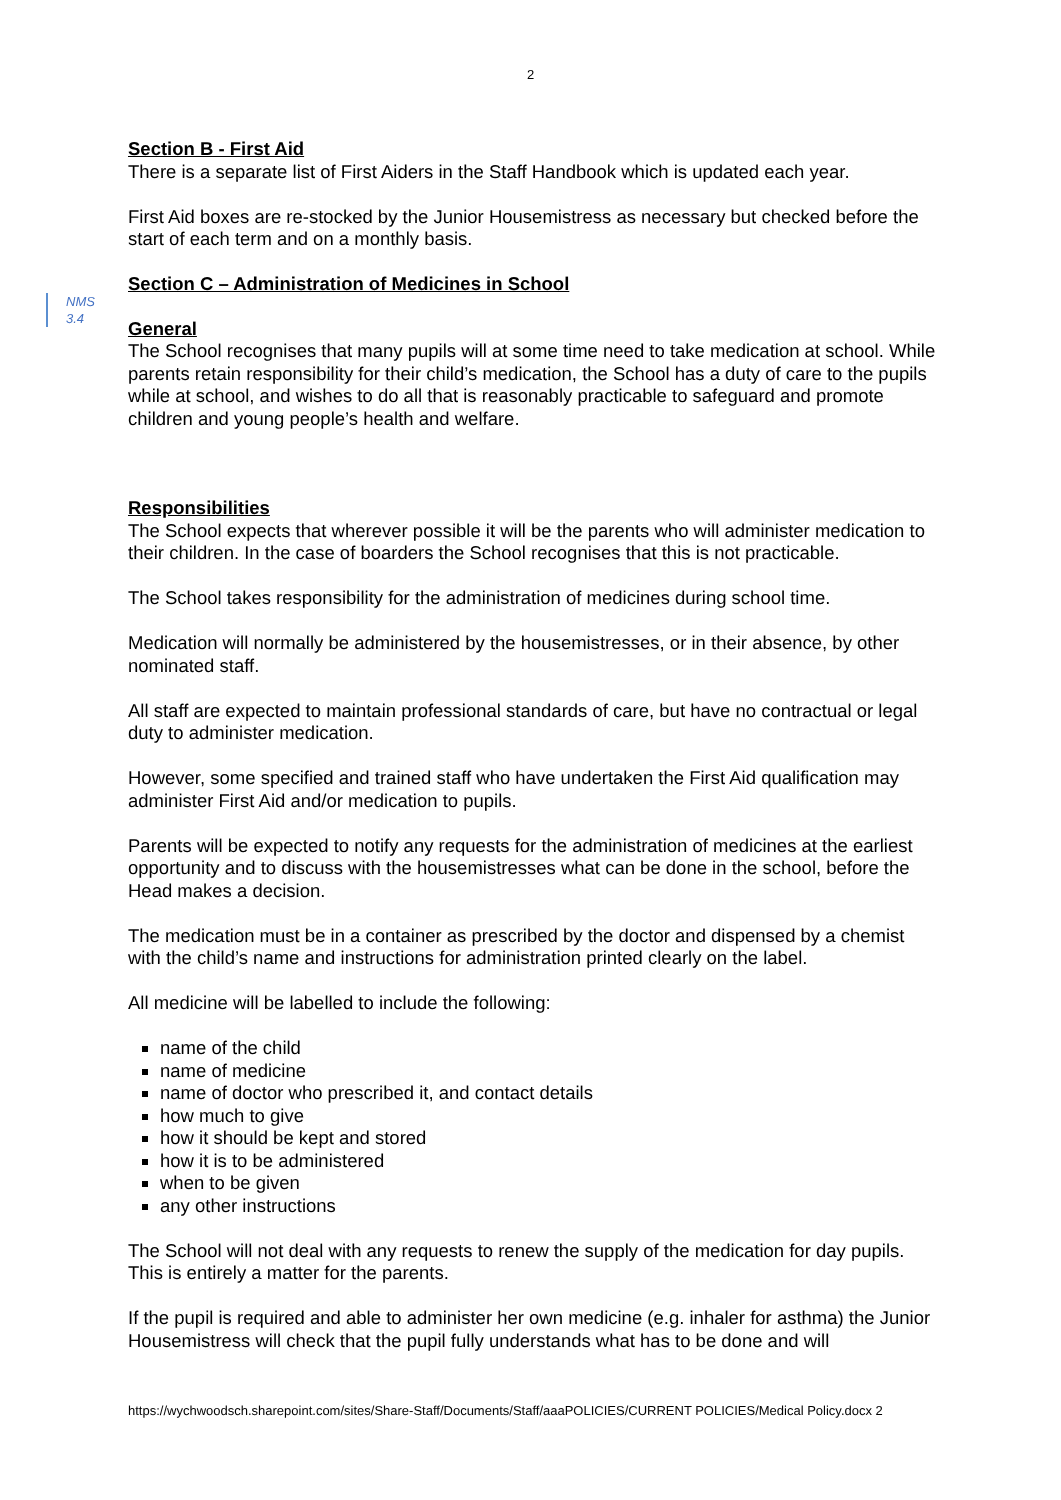2
NMS
3.4
Section B - First Aid
There is a separate list of First Aiders in the Staff Handbook which is updated each year.
First Aid boxes are re-stocked by the Junior Housemistress as necessary but checked before the start of each term and on a monthly basis.
Section C – Administration of Medicines in School
General
The School recognises that many pupils will at some time need to take medication at school. While parents retain responsibility for their child’s medication, the School has a duty of care to the pupils while at school, and wishes to do all that is reasonably practicable to safeguard and promote children and young people’s health and welfare.
Responsibilities
The School expects that wherever possible it will be the parents who will administer medication to their children. In the case of boarders the School recognises that this is not practicable.
The School takes responsibility for the administration of medicines during school time.
Medication will normally be administered by the housemistresses, or in their absence, by other nominated staff.
All staff are expected to maintain professional standards of care, but have no contractual or legal duty to administer medication.
However, some specified and trained staff who have undertaken the First Aid qualification may administer First Aid and/or medication to pupils.
Parents will be expected to notify any requests for the administration of medicines at the earliest opportunity and to discuss with the housemistresses what can be done in the school, before the Head makes a decision.
The medication must be in a container as prescribed by the doctor and dispensed by a chemist with the child’s name and instructions for administration printed clearly on the label.
All medicine will be labelled to include the following:
name of the child
name of medicine
name of doctor who prescribed it, and contact details
how much to give
how it should be kept and stored
how it is to be administered
when to be given
any other instructions
The School will not deal with any requests to renew the supply of the medication for day pupils. This is entirely a matter for the parents.
If the pupil is required and able to administer her own medicine (e.g. inhaler for asthma) the Junior Housemistress will check that the pupil fully understands what has to be done and will
https://wychwoodsch.sharepoint.com/sites/Share-Staff/Documents/Staff/aaaPOLICIES/CURRENT POLICIES/Medical Policy.docx 2